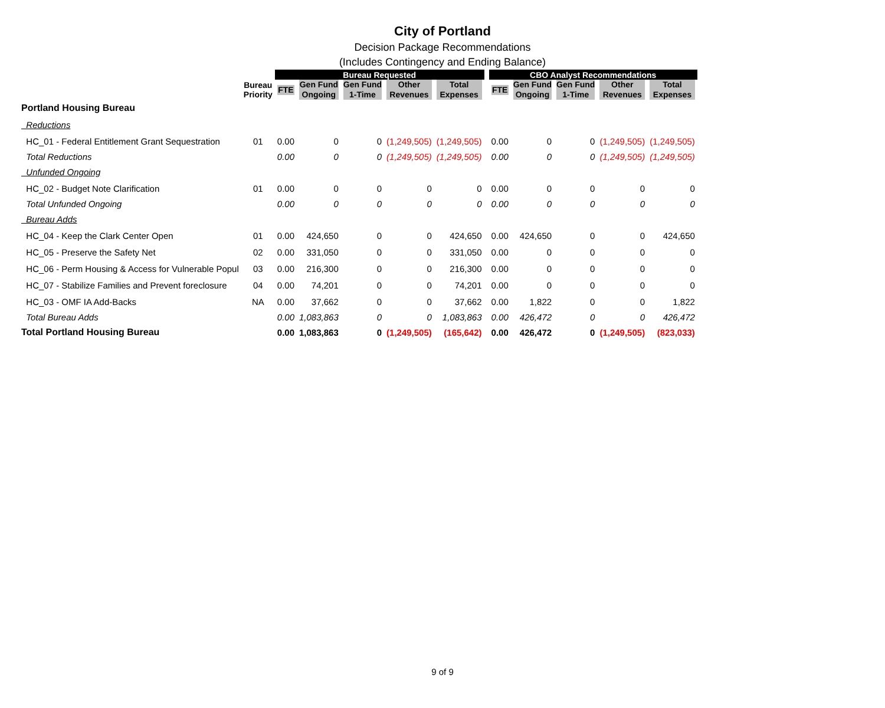City of Portland
Decision Package Recommendations
(Includes Contingency and Ending Balance)
| | | Bureau Requested | | | | | | CBO Analyst Recommendations | | | | |
| --- | --- | --- | --- | --- | --- | --- | --- | --- | --- | --- | --- | --- |
| | Bureau Priority | FTE | Gen Fund Ongoing | Gen Fund 1-Time | Other Revenues | Total Expenses | | FTE | Gen Fund Ongoing | Gen Fund 1-Time | Other Revenues | Total Expenses |
| Portland Housing Bureau | | | | | | | | | | | | |
| Reductions | | | | | | | | | | | | |
| HC_01 - Federal Entitlement Grant Sequestration | 01 | 0.00 | 0 | 0 | (1,249,505) | (1,249,505) | | 0.00 | 0 | 0 | (1,249,505) | (1,249,505) |
| Total Reductions | | 0.00 | 0 | 0 | (1,249,505) | (1,249,505) | | 0.00 | 0 | 0 | (1,249,505) | (1,249,505) |
| Unfunded Ongoing | | | | | | | | | | | | |
| HC_02 - Budget Note Clarification | 01 | 0.00 | 0 | 0 | 0 | 0 | | 0.00 | 0 | 0 | 0 | 0 |
| Total Unfunded Ongoing | | 0.00 | 0 | 0 | 0 | 0 | | 0.00 | 0 | 0 | 0 | 0 |
| Bureau Adds | | | | | | | | | | | | |
| HC_04 - Keep the Clark Center Open | 01 | 0.00 | 424,650 | 0 | 0 | 424,650 | | 0.00 | 424,650 | 0 | 0 | 424,650 |
| HC_05 - Preserve the Safety Net | 02 | 0.00 | 331,050 | 0 | 0 | 331,050 | | 0.00 | 0 | 0 | 0 | 0 |
| HC_06 - Perm Housing & Access for Vulnerable Popul | 03 | 0.00 | 216,300 | 0 | 0 | 216,300 | | 0.00 | 0 | 0 | 0 | 0 |
| HC_07 - Stabilize Families and Prevent foreclosure | 04 | 0.00 | 74,201 | 0 | 0 | 74,201 | | 0.00 | 0 | 0 | 0 | 0 |
| HC_03 - OMF IA Add-Backs | NA | 0.00 | 37,662 | 0 | 0 | 37,662 | | 0.00 | 1,822 | 0 | 0 | 1,822 |
| Total Bureau Adds | | 0.00 | 1,083,863 | 0 | 0 | 1,083,863 | | 0.00 | 426,472 | 0 | 0 | 426,472 |
| Total Portland Housing Bureau | | 0.00 | 1,083,863 | 0 | (1,249,505) | (165,642) | | 0.00 | 426,472 | 0 | (1,249,505) | (823,033) |
9 of 9